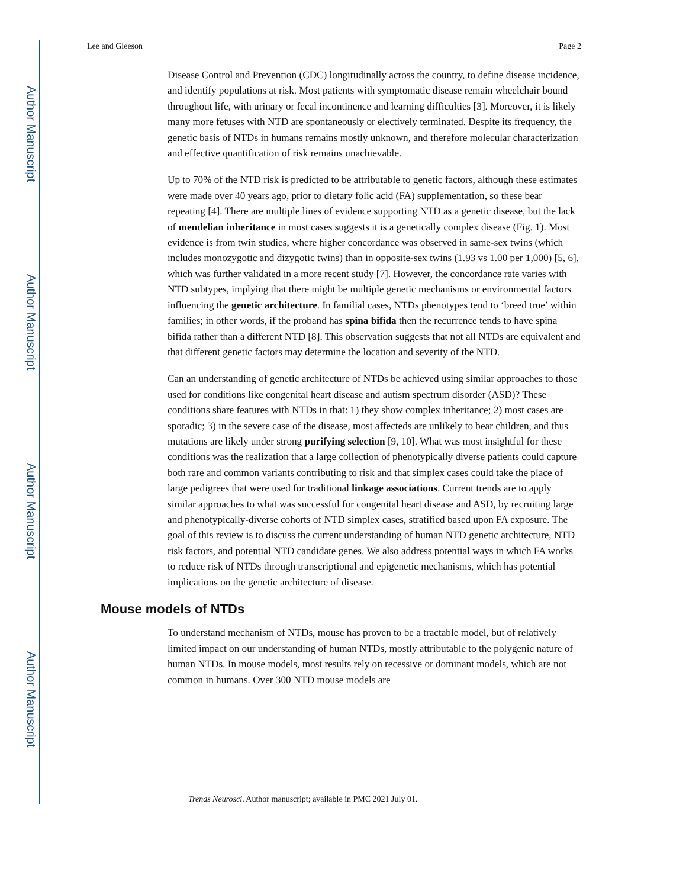Author Manuscript
Author Manuscript
Author Manuscript
Author Manuscript
Lee and Gleeson Page 2
Disease Control and Prevention (CDC) longitudinally across the country, to define disease incidence, and identify populations at risk. Most patients with symptomatic disease remain wheelchair bound throughout life, with urinary or fecal incontinence and learning difficulties [3]. Moreover, it is likely many more fetuses with NTD are spontaneously or electively terminated. Despite its frequency, the genetic basis of NTDs in humans remains mostly unknown, and therefore molecular characterization and effective quantification of risk remains unachievable.
Up to 70% of the NTD risk is predicted to be attributable to genetic factors, although these estimates were made over 40 years ago, prior to dietary folic acid (FA) supplementation, so these bear repeating [4]. There are multiple lines of evidence supporting NTD as a genetic disease, but the lack of mendelian inheritance in most cases suggests it is a genetically complex disease (Fig. 1). Most evidence is from twin studies, where higher concordance was observed in same-sex twins (which includes monozygotic and dizygotic twins) than in opposite-sex twins (1.93 vs 1.00 per 1,000) [5, 6], which was further validated in a more recent study [7]. However, the concordance rate varies with NTD subtypes, implying that there might be multiple genetic mechanisms or environmental factors influencing the genetic architecture. In familial cases, NTDs phenotypes tend to ‘breed true’ within families; in other words, if the proband has spina bifida then the recurrence tends to have spina bifida rather than a different NTD [8]. This observation suggests that not all NTDs are equivalent and that different genetic factors may determine the location and severity of the NTD.
Can an understanding of genetic architecture of NTDs be achieved using similar approaches to those used for conditions like congenital heart disease and autism spectrum disorder (ASD)? These conditions share features with NTDs in that: 1) they show complex inheritance; 2) most cases are sporadic; 3) in the severe case of the disease, most affecteds are unlikely to bear children, and thus mutations are likely under strong purifying selection [9, 10]. What was most insightful for these conditions was the realization that a large collection of phenotypically diverse patients could capture both rare and common variants contributing to risk and that simplex cases could take the place of large pedigrees that were used for traditional linkage associations. Current trends are to apply similar approaches to what was successful for congenital heart disease and ASD, by recruiting large and phenotypically-diverse cohorts of NTD simplex cases, stratified based upon FA exposure. The goal of this review is to discuss the current understanding of human NTD genetic architecture, NTD risk factors, and potential NTD candidate genes. We also address potential ways in which FA works to reduce risk of NTDs through transcriptional and epigenetic mechanisms, which has potential implications on the genetic architecture of disease.
Mouse models of NTDs
To understand mechanism of NTDs, mouse has proven to be a tractable model, but of relatively limited impact on our understanding of human NTDs, mostly attributable to the polygenic nature of human NTDs. In mouse models, most results rely on recessive or dominant models, which are not common in humans. Over 300 NTD mouse models are
Trends Neurosci. Author manuscript; available in PMC 2021 July 01.